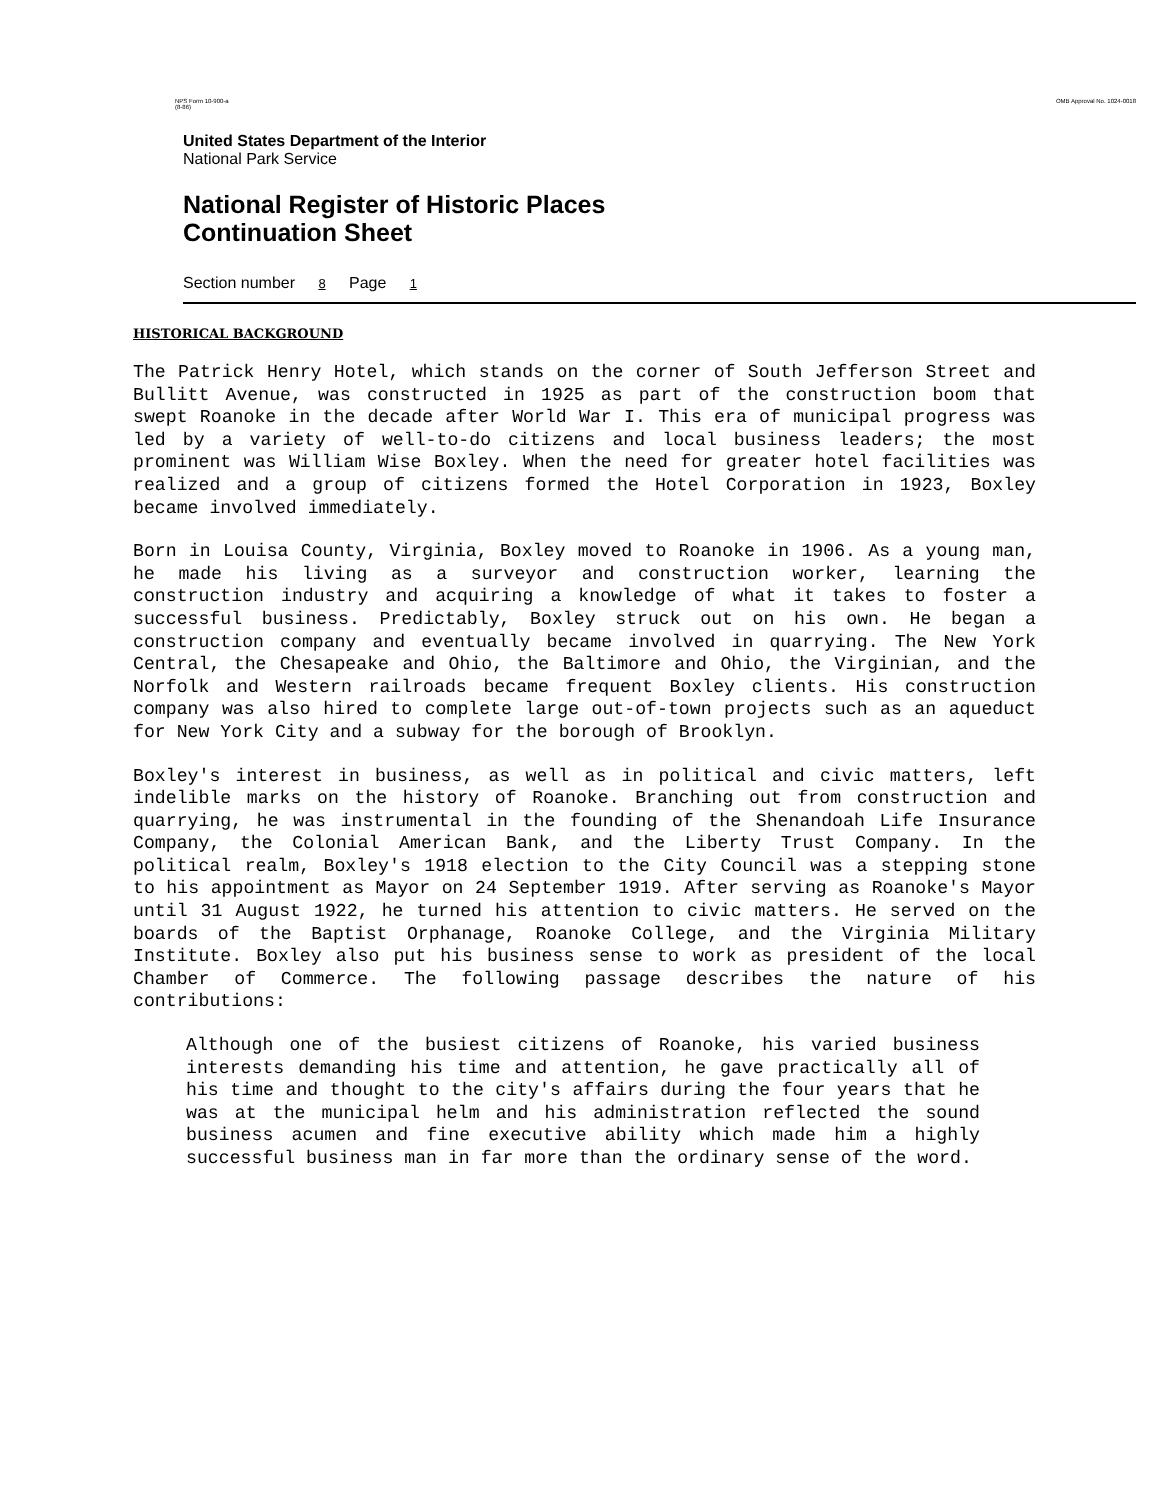NPS Form 10-900-a
(8-86) OMB Approval No. 1024-0018
United States Department of the Interior
National Park Service
National Register of Historic Places
Continuation Sheet
Section number 8 Page 1
HISTORICAL BACKGROUND
The Patrick Henry Hotel, which stands on the corner of South Jefferson Street and Bullitt Avenue, was constructed in 1925 as part of the construction boom that swept Roanoke in the decade after World War I. This era of municipal progress was led by a variety of well-to-do citizens and local business leaders; the most prominent was William Wise Boxley. When the need for greater hotel facilities was realized and a group of citizens formed the Hotel Corporation in 1923, Boxley became involved immediately.
Born in Louisa County, Virginia, Boxley moved to Roanoke in 1906. As a young man, he made his living as a surveyor and construction worker, learning the construction industry and acquiring a knowledge of what it takes to foster a successful business. Predictably, Boxley struck out on his own. He began a construction company and eventually became involved in quarrying. The New York Central, the Chesapeake and Ohio, the Baltimore and Ohio, the Virginian, and the Norfolk and Western railroads became frequent Boxley clients. His construction company was also hired to complete large out-of-town projects such as an aqueduct for New York City and a subway for the borough of Brooklyn.
Boxley's interest in business, as well as in political and civic matters, left indelible marks on the history of Roanoke. Branching out from construction and quarrying, he was instrumental in the founding of the Shenandoah Life Insurance Company, the Colonial American Bank, and the Liberty Trust Company. In the political realm, Boxley's 1918 election to the City Council was a stepping stone to his appointment as Mayor on 24 September 1919. After serving as Roanoke's Mayor until 31 August 1922, he turned his attention to civic matters. He served on the boards of the Baptist Orphanage, Roanoke College, and the Virginia Military Institute. Boxley also put his business sense to work as president of the local Chamber of Commerce. The following passage describes the nature of his contributions:
Although one of the busiest citizens of Roanoke, his varied business interests demanding his time and attention, he gave practically all of his time and thought to the city's affairs during the four years that he was at the municipal helm and his administration reflected the sound business acumen and fine executive ability which made him a highly successful business man in far more than the ordinary sense of the word.